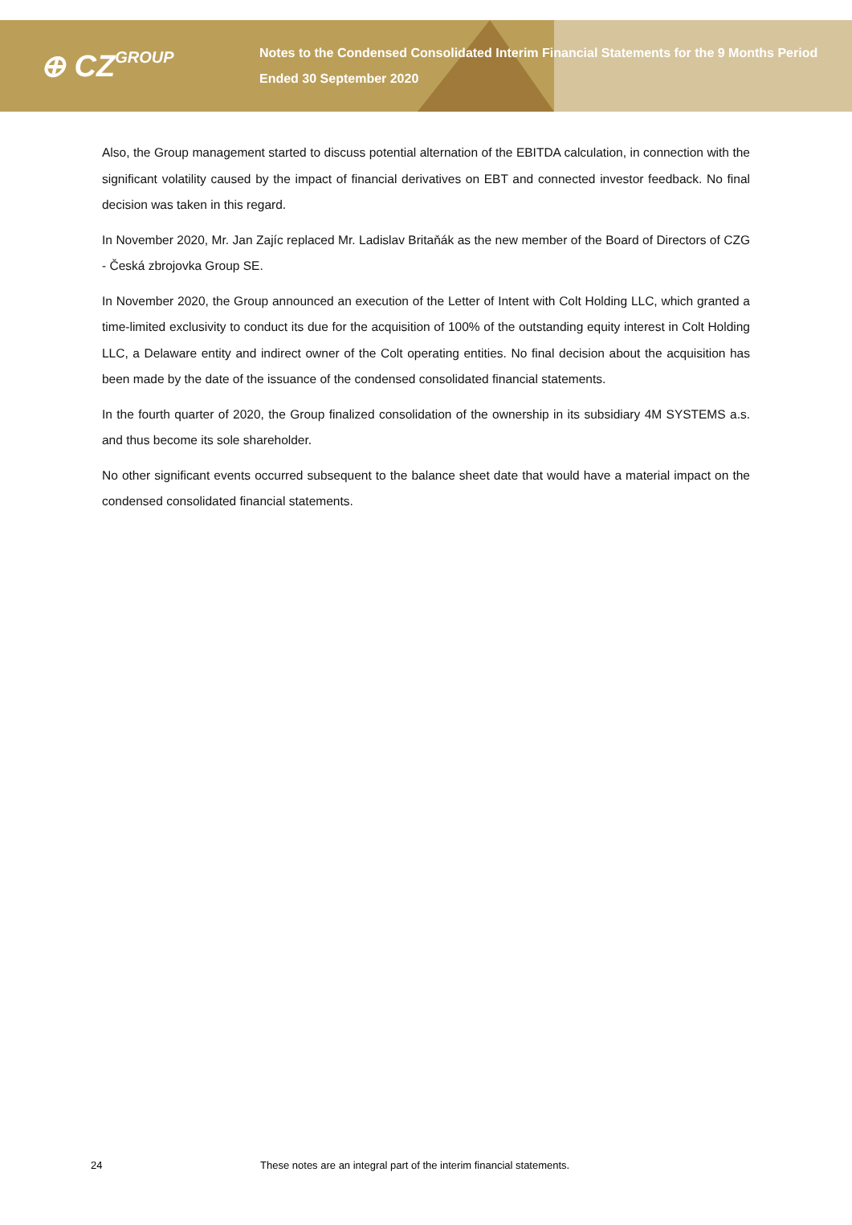⊕ CZGROUP
Notes to the Condensed Consolidated Interim Financial Statements for the 9 Months Period Ended 30 September 2020
Also, the Group management started to discuss potential alternation of the EBITDA calculation, in connection with the significant volatility caused by the impact of financial derivatives on EBT and connected investor feedback. No final decision was taken in this regard.
In November 2020, Mr. Jan Zajíc replaced Mr. Ladislav Britaňák as the new member of the Board of Directors of CZG - Česká zbrojovka Group SE.
In November 2020, the Group announced an execution of the Letter of Intent with Colt Holding LLC, which granted a time-limited exclusivity to conduct its due for the acquisition of 100% of the outstanding equity interest in Colt Holding LLC, a Delaware entity and indirect owner of the Colt operating entities. No final decision about the acquisition has been made by the date of the issuance of the condensed consolidated financial statements.
In the fourth quarter of 2020, the Group finalized consolidation of the ownership in its subsidiary 4M SYSTEMS a.s. and thus become its sole shareholder.
No other significant events occurred subsequent to the balance sheet date that would have a material impact on the condensed consolidated financial statements.
24 These notes are an integral part of the interim financial statements.